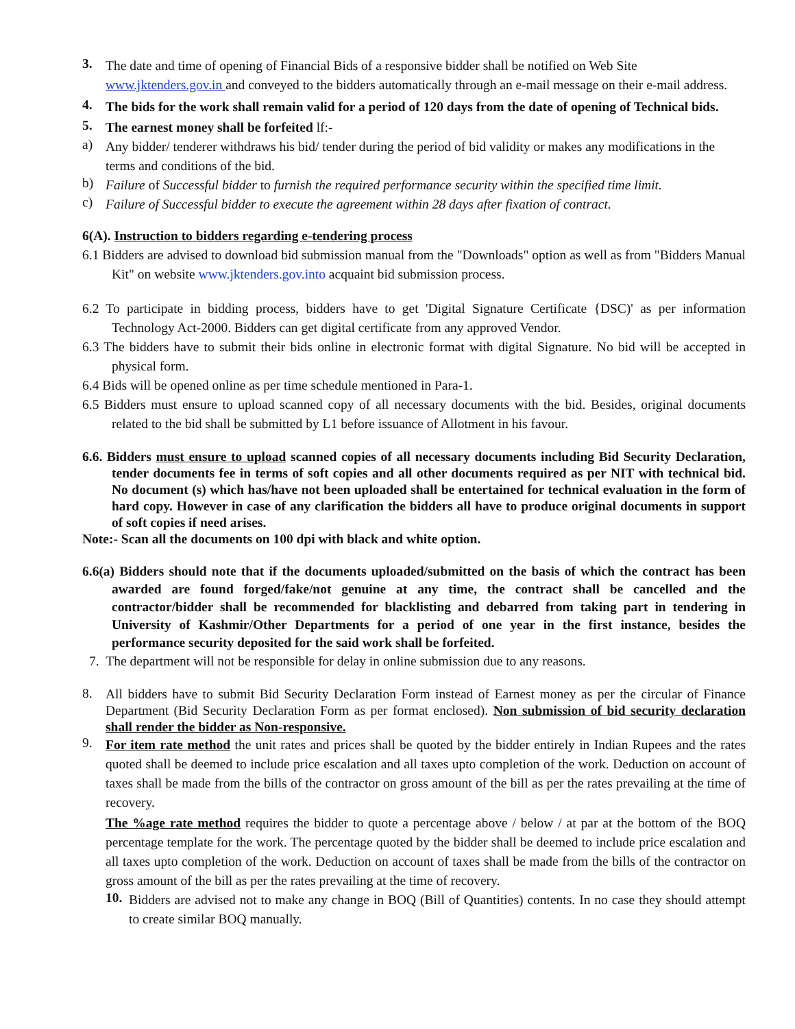3.
The date and time of opening of Financial Bids of a responsive bidder shall be notified on Web Site www.jktenders.gov.in and conveyed to the bidders automatically through an e-mail message on their e-mail address.
4.
The bids for the work shall remain valid for a period of 120 days from the date of opening of Technical bids.
5.
The earnest money shall be forfeited lf:-
a)
Any bidder/ tenderer withdraws his bid/ tender during the period of bid validity or makes any modifications in the terms and conditions of the bid.
b)
Failure of Successful bidder to furnish the required performance security within the specified time limit.
c)
Failure of Successful bidder to execute the agreement within 28 days after fixation of contract.
6(A). Instruction to bidders regarding e-tendering process
6.1 Bidders are advised to download bid submission manual from the "Downloads" option as well as from "Bidders Manual Kit" on website www.jktenders.gov.into acquaint bid submission process.
6.2 To participate in bidding process, bidders have to get 'Digital Signature Certificate {DSC)' as per information Technology Act-2000. Bidders can get digital certificate from any approved Vendor.
6.3 The bidders have to submit their bids online in electronic format with digital Signature. No bid will be accepted in physical form.
6.4 Bids will be opened online as per time schedule mentioned in Para-1.
6.5 Bidders must ensure to upload scanned copy of all necessary documents with the bid. Besides, original documents related to the bid shall be submitted by L1 before issuance of Allotment in his favour.
6.6. Bidders must ensure to upload scanned copies of all necessary documents including Bid Security Declaration, tender documents fee in terms of soft copies and all other documents required as per NIT with technical bid. No document (s) which has/have not been uploaded shall be entertained for technical evaluation in the form of hard copy. However in case of any clarification the bidders all have to produce original documents in support of soft copies if need arises.
Note:- Scan all the documents on 100 dpi with black and white option.
6.6(a) Bidders should note that if the documents uploaded/submitted on the basis of which the contract has been awarded are found forged/fake/not genuine at any time, the contract shall be cancelled and the contractor/bidder shall be recommended for blacklisting and debarred from taking part in tendering in University of Kashmir/Other Departments for a period of one year in the first instance, besides the performance security deposited for the said work shall be forfeited.
7. The department will not be responsible for delay in online submission due to any reasons.
8.
All bidders have to submit Bid Security Declaration Form instead of Earnest money as per the circular of Finance Department (Bid Security Declaration Form as per format enclosed). Non submission of bid security declaration shall render the bidder as Non-responsive.
9.
For item rate method the unit rates and prices shall be quoted by the bidder entirely in Indian Rupees and the rates quoted shall be deemed to include price escalation and all taxes upto completion of the work. Deduction on account of taxes shall be made from the bills of the contractor on gross amount of the bill as per the rates prevailing at the time of recovery.
The %age rate method requires the bidder to quote a percentage above / below / at par at the bottom of the BOQ percentage template for the work. The percentage quoted by the bidder shall be deemed to include price escalation and all taxes upto completion of the work. Deduction on account of taxes shall be made from the bills of the contractor on gross amount of the bill as per the rates prevailing at the time of recovery.
10.
Bidders are advised not to make any change in BOQ (Bill of Quantities) contents. In no case they should attempt to create similar BOQ manually.